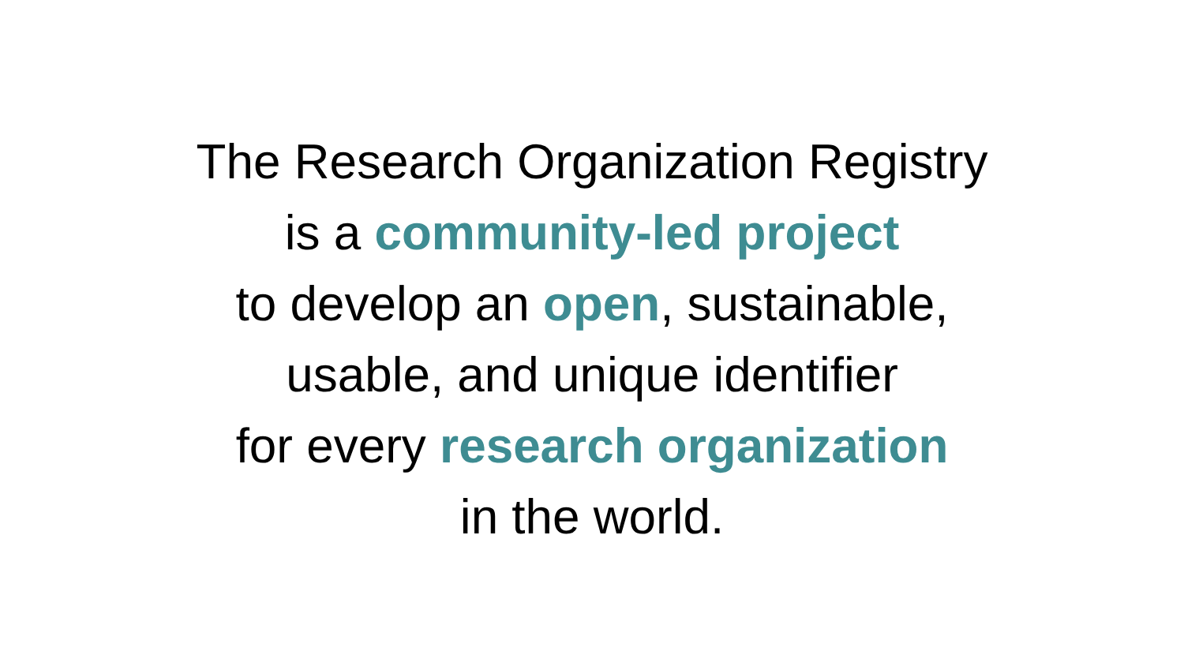The Research Organization Registry
is a community-led project
to develop an open, sustainable,
usable, and unique identifier
for every research organization
in the world.